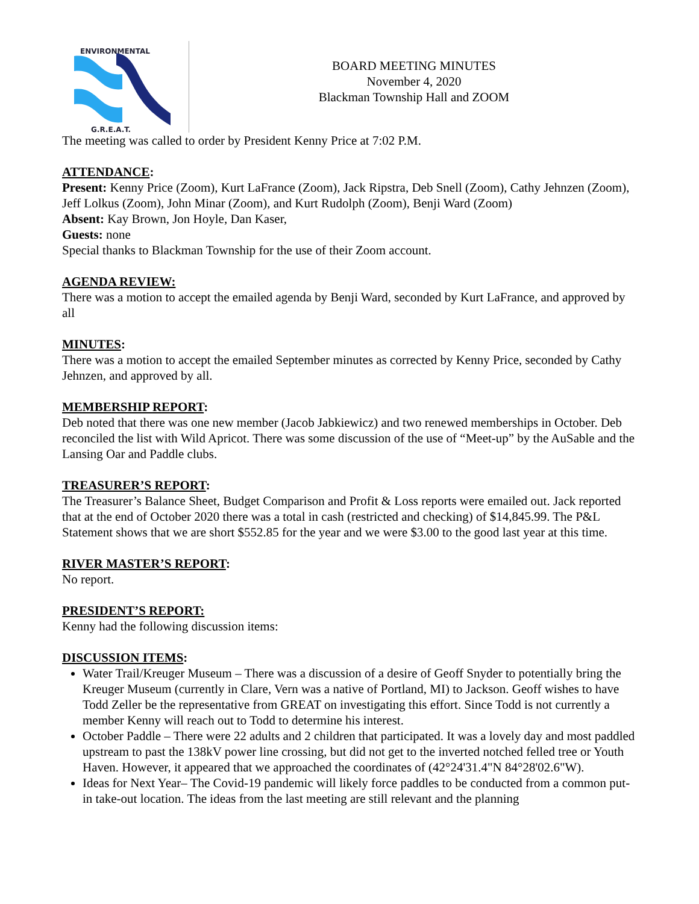ENVIRONMENTAL
G.R.E.A.T.
BOARD MEETING MINUTES
November 4, 2020
Blackman Township Hall and ZOOM
The meeting was called to order by President Kenny Price at 7:02 P.M.
ATTENDANCE:
Present: Kenny Price (Zoom), Kurt LaFrance (Zoom), Jack Ripstra, Deb Snell (Zoom), Cathy Jehnzen (Zoom), Jeff Lolkus (Zoom), John Minar (Zoom), and Kurt Rudolph (Zoom), Benji Ward (Zoom)
Absent: Kay Brown, Jon Hoyle, Dan Kaser,
Guests: none
Special thanks to Blackman Township for the use of their Zoom account.
AGENDA REVIEW:
There was a motion to accept the emailed agenda by Benji Ward, seconded by Kurt LaFrance, and approved by all
MINUTES:
There was a motion to accept the emailed September minutes as corrected by Kenny Price, seconded by Cathy Jehnzen, and approved by all.
MEMBERSHIP REPORT:
Deb noted that there was one new member (Jacob Jabkiewicz) and two renewed memberships in October. Deb reconciled the list with Wild Apricot. There was some discussion of the use of “Meet-up” by the AuSable and the Lansing Oar and Paddle clubs.
TREASURER’S REPORT:
The Treasurer’s Balance Sheet, Budget Comparison and Profit & Loss reports were emailed out. Jack reported that at the end of October 2020 there was a total in cash (restricted and checking) of $14,845.99. The P&L Statement shows that we are short $552.85 for the year and we were $3.00 to the good last year at this time.
RIVER MASTER’S REPORT:
No report.
PRESIDENT’S REPORT:
Kenny had the following discussion items:
DISCUSSION ITEMS:
Water Trail/Kreuger Museum – There was a discussion of a desire of Geoff Snyder to potentially bring the Kreuger Museum (currently in Clare, Vern was a native of Portland, MI) to Jackson. Geoff wishes to have Todd Zeller be the representative from GREAT on investigating this effort. Since Todd is not currently a member Kenny will reach out to Todd to determine his interest.
October Paddle – There were 22 adults and 2 children that participated. It was a lovely day and most paddled upstream to past the 138kV power line crossing, but did not get to the inverted notched felled tree or Youth Haven. However, it appeared that we approached the coordinates of (42°24'31.4"N 84°28'02.6"W).
Ideas for Next Year– The Covid-19 pandemic will likely force paddles to be conducted from a common put-in take-out location. The ideas from the last meeting are still relevant and the planning